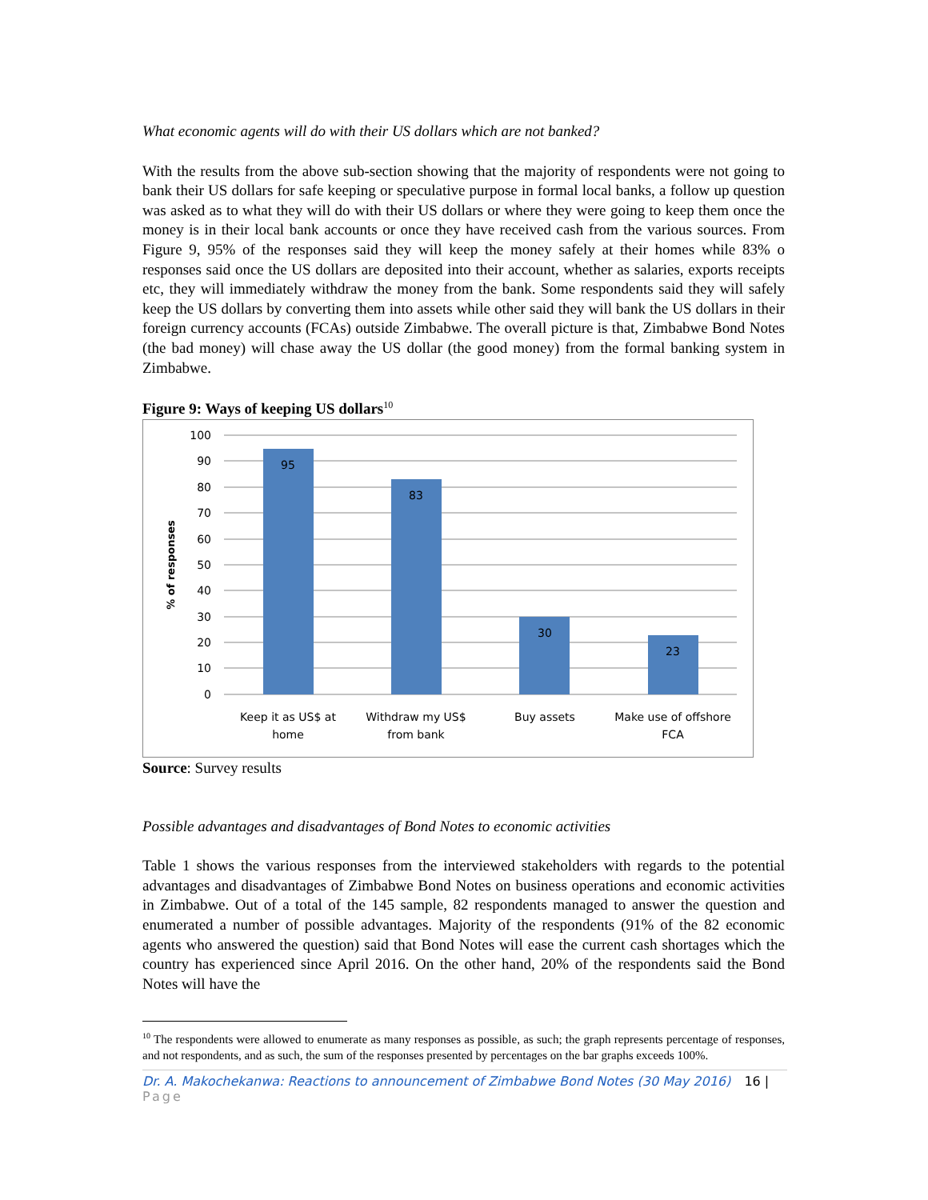What economic agents will do with their US dollars which are not banked?
With the results from the above sub-section showing that the majority of respondents were not going to bank their US dollars for safe keeping or speculative purpose in formal local banks, a follow up question was asked as to what they will do with their US dollars or where they were going to keep them once the money is in their local bank accounts or once they have received cash from the various sources. From Figure 9, 95% of the responses said they will keep the money safely at their homes while 83% o responses said once the US dollars are deposited into their account, whether as salaries, exports receipts etc, they will immediately withdraw the money from the bank. Some respondents said they will safely keep the US dollars by converting them into assets while other said they will bank the US dollars in their foreign currency accounts (FCAs) outside Zimbabwe. The overall picture is that, Zimbabwe Bond Notes (the bad money) will chase away the US dollar (the good money) from the formal banking system in Zimbabwe.
Figure 9: Ways of keeping US dollars<sup>10</sup>
95
83
30
23
Keep it as US$ at
home
Withdraw my US$
from bank
Buy assets
Make use of offshore
FCA
100
90
80
70
60
50
40
30
20
10
0
% of responses
Source: Survey results
Possible advantages and disadvantages of Bond Notes to economic activities
Table 1 shows the various responses from the interviewed stakeholders with regards to the potential advantages and disadvantages of Zimbabwe Bond Notes on business operations and economic activities in Zimbabwe. Out of a total of the 145 sample, 82 respondents managed to answer the question and enumerated a number of possible advantages. Majority of the respondents (91% of the 82 economic agents who answered the question) said that Bond Notes will ease the current cash shortages which the country has experienced since April 2016. On the other hand, 20% of the respondents said the Bond Notes will have the
<sup>10</sup> The respondents were allowed to enumerate as many responses as possible, as such; the graph represents percentage of responses, and not respondents, and as such, the sum of the responses presented by percentages on the bar graphs exceeds 100%.
Dr. A. Makochekanwa: Reactions to announcement of Zimbabwe Bond Notes (30 May 2016) 16 | Page